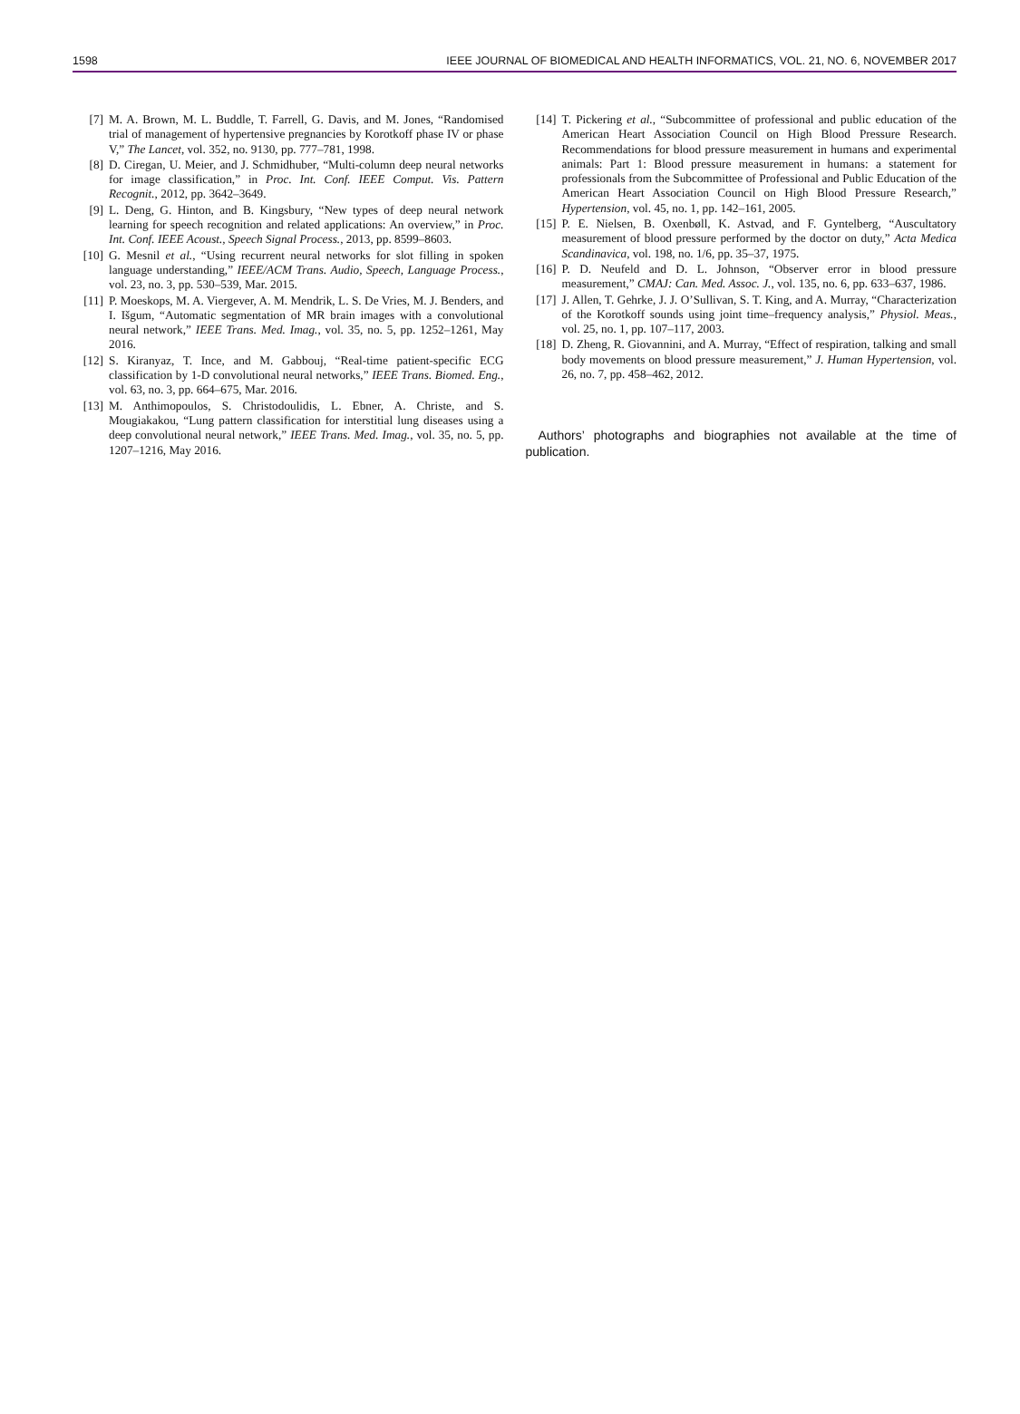1598 IEEE JOURNAL OF BIOMEDICAL AND HEALTH INFORMATICS, VOL. 21, NO. 6, NOVEMBER 2017
[7] M. A. Brown, M. L. Buddle, T. Farrell, G. Davis, and M. Jones, “Randomised trial of management of hypertensive pregnancies by Korotkoff phase IV or phase V,” The Lancet, vol. 352, no. 9130, pp. 777–781, 1998.
[8] D. Ciregan, U. Meier, and J. Schmidhuber, “Multi-column deep neural networks for image classification,” in Proc. Int. Conf. IEEE Comput. Vis. Pattern Recognit., 2012, pp. 3642–3649.
[9] L. Deng, G. Hinton, and B. Kingsbury, “New types of deep neural network learning for speech recognition and related applications: An overview,” in Proc. Int. Conf. IEEE Acoust., Speech Signal Process., 2013, pp. 8599–8603.
[10] G. Mesnil et al., “Using recurrent neural networks for slot filling in spoken language understanding,” IEEE/ACM Trans. Audio, Speech, Language Process., vol. 23, no. 3, pp. 530–539, Mar. 2015.
[11] P. Moeskops, M. A. Viergever, A. M. Mendrik, L. S. De Vries, M. J. Benders, and I. Išgum, “Automatic segmentation of MR brain images with a convolutional neural network,” IEEE Trans. Med. Imag., vol. 35, no. 5, pp. 1252–1261, May 2016.
[12] S. Kiranyaz, T. Ince, and M. Gabbouj, “Real-time patient-specific ECG classification by 1-D convolutional neural networks,” IEEE Trans. Biomed. Eng., vol. 63, no. 3, pp. 664–675, Mar. 2016.
[13] M. Anthimopoulos, S. Christodoulidis, L. Ebner, A. Christe, and S. Mougiakakou, “Lung pattern classification for interstitial lung diseases using a deep convolutional neural network,” IEEE Trans. Med. Imag., vol. 35, no. 5, pp. 1207–1216, May 2016.
[14] T. Pickering et al., “Subcommittee of professional and public education of the American Heart Association Council on High Blood Pressure Research. Recommendations for blood pressure measurement in humans and experimental animals: Part 1: Blood pressure measurement in humans: a statement for professionals from the Subcommittee of Professional and Public Education of the American Heart Association Council on High Blood Pressure Research,” Hypertension, vol. 45, no. 1, pp. 142–161, 2005.
[15] P. E. Nielsen, B. Oxenbøll, K. Astvad, and F. Gyntelberg, “Auscultatory measurement of blood pressure performed by the doctor on duty,” Acta Medica Scandinavica, vol. 198, no. 1/6, pp. 35–37, 1975.
[16] P. D. Neufeld and D. L. Johnson, “Observer error in blood pressure measurement,” CMAJ: Can. Med. Assoc. J., vol. 135, no. 6, pp. 633–637, 1986.
[17] J. Allen, T. Gehrke, J. J. O’Sullivan, S. T. King, and A. Murray, “Characterization of the Korotkoff sounds using joint time–frequency analysis,” Physiol. Meas., vol. 25, no. 1, pp. 107–117, 2003.
[18] D. Zheng, R. Giovannini, and A. Murray, “Effect of respiration, talking and small body movements on blood pressure measurement,” J. Human Hypertension, vol. 26, no. 7, pp. 458–462, 2012.
Authors’ photographs and biographies not available at the time of publication.